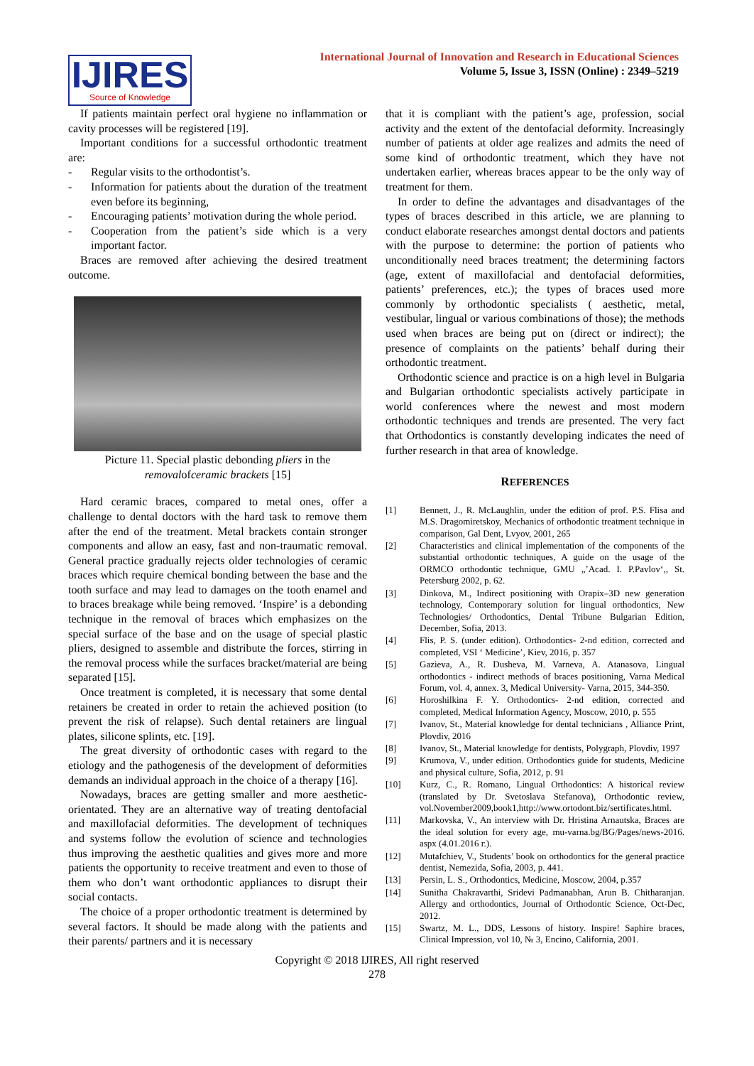IJIRES
Source of Knowledge
International Journal of Innovation and Research in Educational Sciences
Volume 5, Issue 3, ISSN (Online) : 2349–5219
If patients maintain perfect oral hygiene no inflammation or cavity processes will be registered [19].
Important conditions for a successful orthodontic treatment are:
- Regular visits to the orthodontist’s.
- Information for patients about the duration of the treatment even before its beginning,
- Encouraging patients’ motivation during the whole period.
- Cooperation from the patient’s side which is a very important factor.
Braces are removed after achieving the desired treatment outcome.
Picture 11. Special plastic debonding pliers in the removalofceramic brackets [15]
Hard ceramic braces, compared to metal ones, offer a challenge to dental doctors with the hard task to remove them after the end of the treatment. Metal brackets contain stronger components and allow an easy, fast and non-traumatic removal. General practice gradually rejects older technologies of ceramic braces which require chemical bonding between the base and the tooth surface and may lead to damages on the tooth enamel and to braces breakage while being removed. ‘Inspire’ is a debonding technique in the removal of braces which emphasizes on the special surface of the base and on the usage of special plastic pliers, designed to assemble and distribute the forces, stirring in the removal process while the surfaces bracket/material are being separated [15].
Once treatment is completed, it is necessary that some dental retainers be created in order to retain the achieved position (to prevent the risk of relapse). Such dental retainers are lingual plates, silicone splints, etc. [19].
The great diversity of orthodontic cases with regard to the etiology and the pathogenesis of the development of deformities demands an individual approach in the choice of a therapy [16].
Nowadays, braces are getting smaller and more aesthetic-orientated. They are an alternative way of treating dentofacial and maxillofacial deformities. The development of techniques and systems follow the evolution of science and technologies thus improving the aesthetic qualities and gives more and more patients the opportunity to receive treatment and even to those of them who don’t want orthodontic appliances to disrupt their social contacts.
The choice of a proper orthodontic treatment is determined by several factors. It should be made along with the patients and their parents/ partners and it is necessary
that it is compliant with the patient’s age, profession, social activity and the extent of the dentofacial deformity. Increasingly number of patients at older age realizes and admits the need of some kind of orthodontic treatment, which they have not undertaken earlier, whereas braces appear to be the only way of treatment for them.
In order to define the advantages and disadvantages of the types of braces described in this article, we are planning to conduct elaborate researches amongst dental doctors and patients with the purpose to determine: the portion of patients who unconditionally need braces treatment; the determining factors (age, extent of maxillofacial and dentofacial deformities, patients’ preferences, etc.); the types of braces used more commonly by orthodontic specialists ( aesthetic, metal, vestibular, lingual or various combinations of those); the methods used when braces are being put on (direct or indirect); the presence of complaints on the patients’ behalf during their orthodontic treatment.
Orthodontic science and practice is on a high level in Bulgaria and Bulgarian orthodontic specialists actively participate in world conferences where the newest and most modern orthodontic techniques and trends are presented. The very fact that Orthodontics is constantly developing indicates the need of further research in that area of knowledge.
REFERENCES
[1] Bennett, J., R. McLaughlin, under the edition of prof. P.S. Flisa and M.S. Dragomiretskoy, Mechanics of orthodontic treatment technique in comparison, Gal Dent, Lvyov, 2001, 265
[2] Characteristics and clinical implementation of the components of the substantial orthodontic techniques, A guide on the usage of the ORMCO orthodontic technique, GMU „’Acad. I. P.Pavlov‘,, St. Petersburg 2002, p. 62.
[3] Dinkova, M., Indirect positioning with Orapix–3D new generation technology, Contemporary solution for lingual orthodontics, New Technologies/ Orthodontics, Dental Tribune Bulgarian Edition, December, Sofia, 2013.
[4] Flis, P. S. (under edition). Orthodontics- 2-nd edition, corrected and completed, VSI ‘ Medicine’, Kiev, 2016, p. 357
[5] Gazieva, A., R. Dusheva, M. Varneva, A. Atanasova, Lingual orthodontics - indirect methods of braces positioning, Varna Medical Forum, vol. 4, annex. 3, Medical University- Varna, 2015, 344-350.
[6] Horoshilkina F. Y. Orthodontics- 2-nd edition, corrected and completed, Medical Information Agency, Moscow, 2010, p. 555
[7] Ivanov, St., Material knowledge for dental technicians , Alliance Print, Plovdiv, 2016
[8] Ivanov, St., Material knowledge for dentists, Polygraph, Plovdiv, 1997
[9] Krumova, V., under edition. Orthodontics guide for students, Medicine and physical culture, Sofia, 2012, p. 91
[10] Kurz, C., R. Romano, Lingual Orthodontics: A historical review (translated by Dr. Svetoslava Stefanova), Orthodontic review, vol.November2009,book1,http://www.ortodont.biz/sertificates.html.
[11] Markovska, V., An interview with Dr. Hristina Arnautska, Braces are the ideal solution for every age, mu-varna.bg/BG/Pages/news-2016. aspx (4.01.2016 г.).
[12] Mutafchiev, V., Students’ book on orthodontics for the general practice dentist, Nemezida, Sofia, 2003, p. 441.
[13] Persin, L. S., Orthodontics, Medicine, Moscow, 2004, p.357
[14] Sunitha Chakravarthi, Sridevi Padmanabhan, Arun B. Chitharanjan. Allergy and orthodontics, Journal of Orthodontic Science, Oct-Dec, 2012.
[15] Swartz, M. L., DDS, Lessons of history. Inspire! Saphire braces, Clinical Impression, vol 10, № 3, Encino, California, 2001.
Copyright © 2018 IJIRES, All right reserved
278